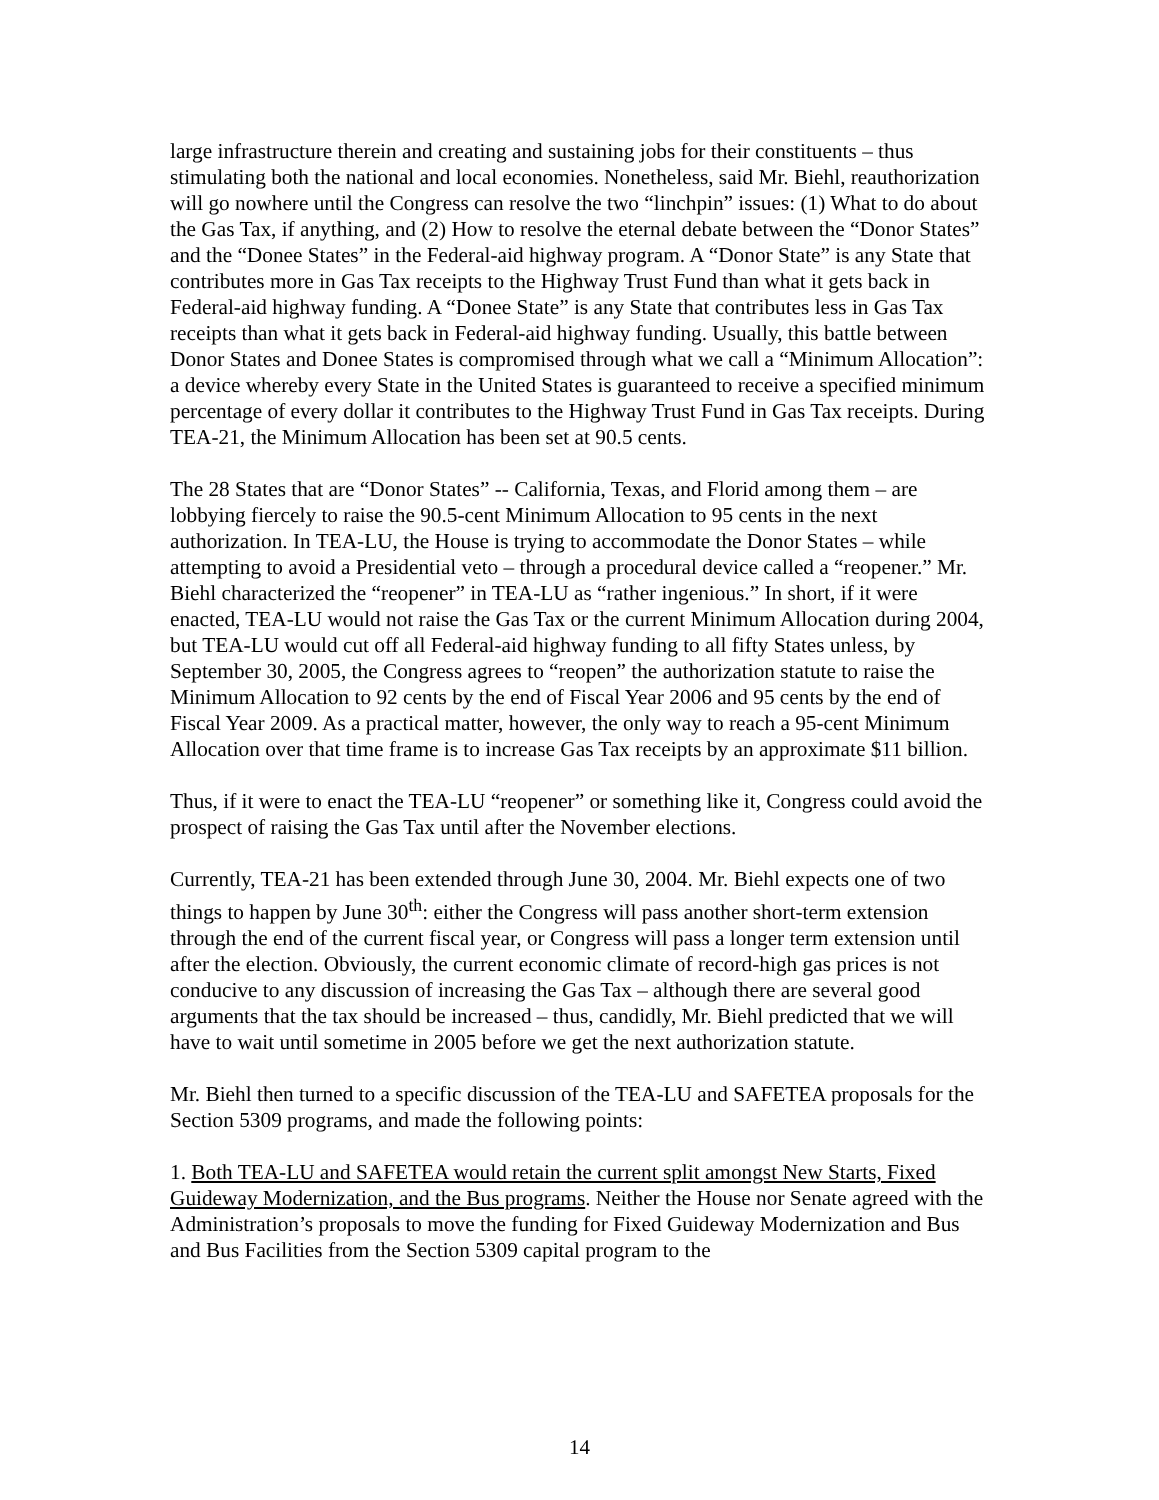large infrastructure therein and creating and sustaining jobs for their constituents – thus stimulating both the national and local economies. Nonetheless, said Mr. Biehl, reauthorization will go nowhere until the Congress can resolve the two “linchpin” issues: (1) What to do about the Gas Tax, if anything, and (2) How to resolve the eternal debate between the “Donor States” and the “Donee States” in the Federal-aid highway program. A “Donor State” is any State that contributes more in Gas Tax receipts to the Highway Trust Fund than what it gets back in Federal-aid highway funding. A “Donee State” is any State that contributes less in Gas Tax receipts than what it gets back in Federal-aid highway funding. Usually, this battle between Donor States and Donee States is compromised through what we call a “Minimum Allocation”: a device whereby every State in the United States is guaranteed to receive a specified minimum percentage of every dollar it contributes to the Highway Trust Fund in Gas Tax receipts. During TEA-21, the Minimum Allocation has been set at 90.5 cents.
The 28 States that are “Donor States” -- California, Texas, and Florid among them – are lobbying fiercely to raise the 90.5-cent Minimum Allocation to 95 cents in the next authorization. In TEA-LU, the House is trying to accommodate the Donor States – while attempting to avoid a Presidential veto – through a procedural device called a “reopener.” Mr. Biehl characterized the “reopener” in TEA-LU as “rather ingenious.” In short, if it were enacted, TEA-LU would not raise the Gas Tax or the current Minimum Allocation during 2004, but TEA-LU would cut off all Federal-aid highway funding to all fifty States unless, by September 30, 2005, the Congress agrees to “reopen” the authorization statute to raise the Minimum Allocation to 92 cents by the end of Fiscal Year 2006 and 95 cents by the end of Fiscal Year 2009. As a practical matter, however, the only way to reach a 95-cent Minimum Allocation over that time frame is to increase Gas Tax receipts by an approximate $11 billion.
Thus, if it were to enact the TEA-LU “reopener” or something like it, Congress could avoid the prospect of raising the Gas Tax until after the November elections.
Currently, TEA-21 has been extended through June 30, 2004. Mr. Biehl expects one of two things to happen by June 30<sup>th</sup>: either the Congress will pass another short-term extension through the end of the current fiscal year, or Congress will pass a longer term extension until after the election. Obviously, the current economic climate of record-high gas prices is not conducive to any discussion of increasing the Gas Tax – although there are several good arguments that the tax should be increased – thus, candidly, Mr. Biehl predicted that we will have to wait until sometime in 2005 before we get the next authorization statute.
Mr. Biehl then turned to a specific discussion of the TEA-LU and SAFETEA proposals for the Section 5309 programs, and made the following points:
1. Both TEA-LU and SAFETEA would retain the current split amongst New Starts, Fixed Guideway Modernization, and the Bus programs. Neither the House nor Senate agreed with the Administration’s proposals to move the funding for Fixed Guideway Modernization and Bus and Bus Facilities from the Section 5309 capital program to the
14